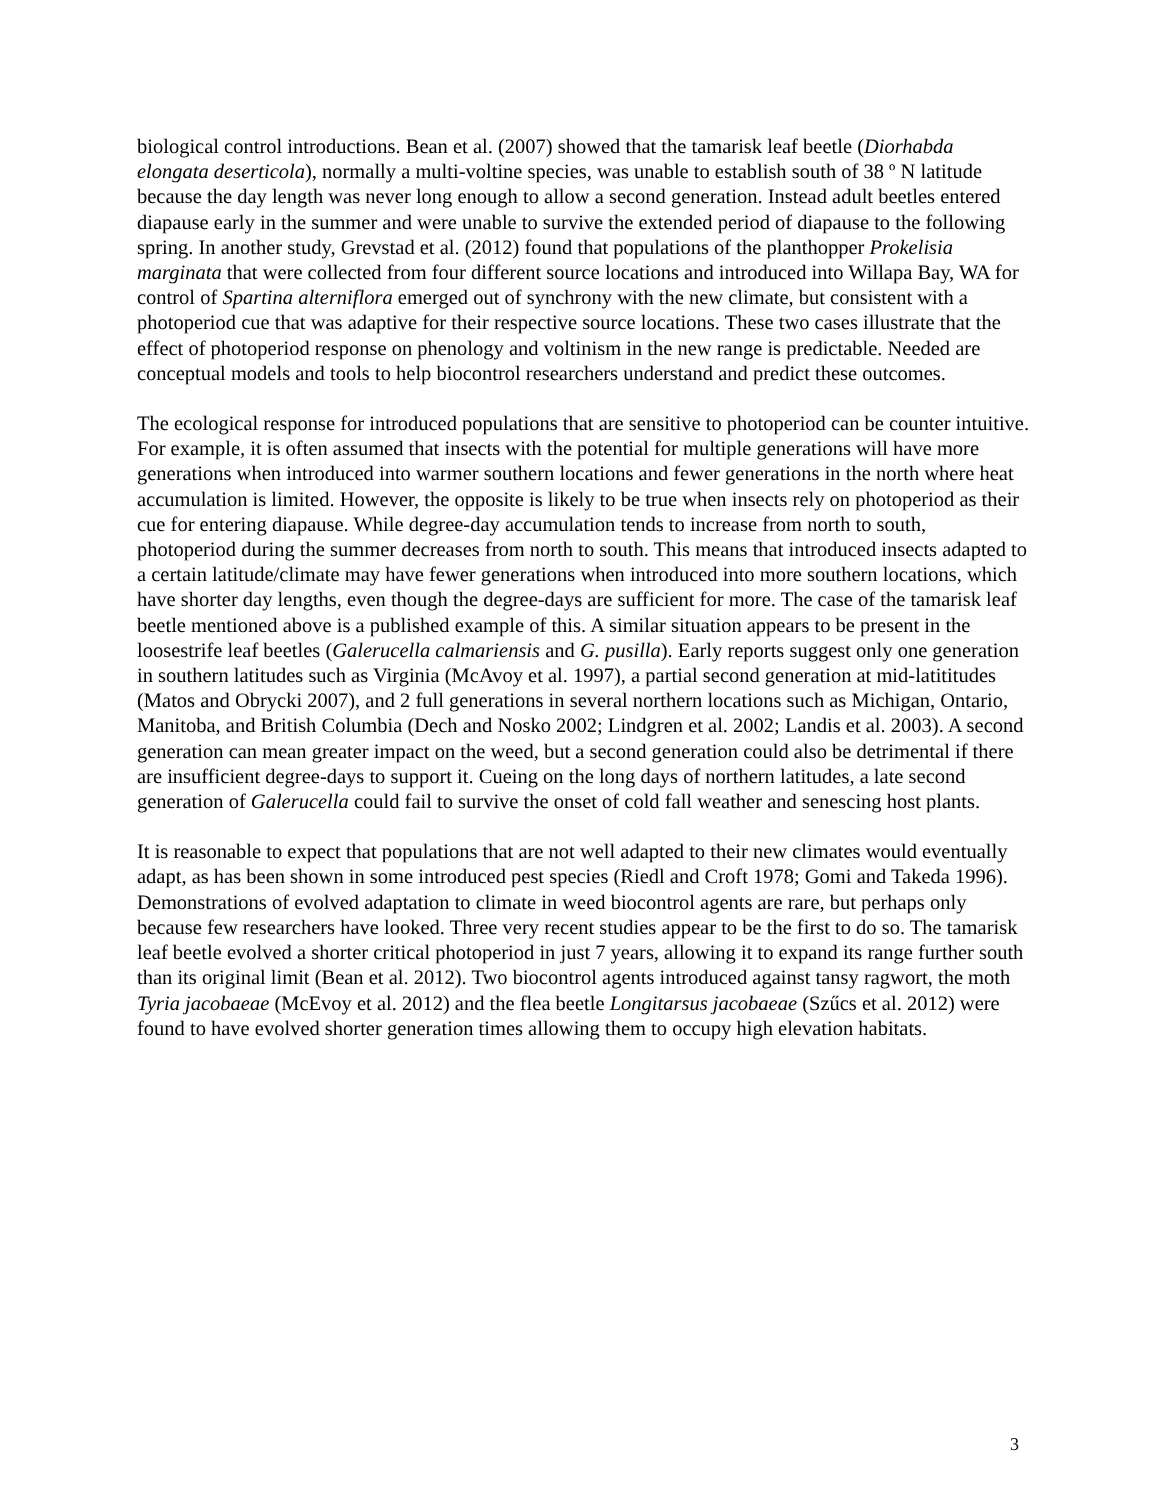biological control introductions. Bean et al. (2007) showed that the tamarisk leaf beetle (Diorhabda elongata deserticola), normally a multi-voltine species, was unable to establish south of 38 º N latitude because the day length was never long enough to allow a second generation. Instead adult beetles entered diapause early in the summer and were unable to survive the extended period of diapause to the following spring. In another study, Grevstad et al. (2012) found that populations of the planthopper Prokelisia marginata that were collected from four different source locations and introduced into Willapa Bay, WA for control of Spartina alterniflora emerged out of synchrony with the new climate, but consistent with a photoperiod cue that was adaptive for their respective source locations. These two cases illustrate that the effect of photoperiod response on phenology and voltinism in the new range is predictable. Needed are conceptual models and tools to help biocontrol researchers understand and predict these outcomes.
The ecological response for introduced populations that are sensitive to photoperiod can be counter intuitive. For example, it is often assumed that insects with the potential for multiple generations will have more generations when introduced into warmer southern locations and fewer generations in the north where heat accumulation is limited. However, the opposite is likely to be true when insects rely on photoperiod as their cue for entering diapause. While degree-day accumulation tends to increase from north to south, photoperiod during the summer decreases from north to south. This means that introduced insects adapted to a certain latitude/climate may have fewer generations when introduced into more southern locations, which have shorter day lengths, even though the degree-days are sufficient for more. The case of the tamarisk leaf beetle mentioned above is a published example of this. A similar situation appears to be present in the loosestrife leaf beetles (Galerucella calmariensis and G. pusilla). Early reports suggest only one generation in southern latitudes such as Virginia (McAvoy et al. 1997), a partial second generation at mid-latititudes (Matos and Obrycki 2007), and 2 full generations in several northern locations such as Michigan, Ontario, Manitoba, and British Columbia (Dech and Nosko 2002; Lindgren et al. 2002; Landis et al. 2003). A second generation can mean greater impact on the weed, but a second generation could also be detrimental if there are insufficient degree-days to support it. Cueing on the long days of northern latitudes, a late second generation of Galerucella could fail to survive the onset of cold fall weather and senescing host plants.
It is reasonable to expect that populations that are not well adapted to their new climates would eventually adapt, as has been shown in some introduced pest species (Riedl and Croft 1978; Gomi and Takeda 1996). Demonstrations of evolved adaptation to climate in weed biocontrol agents are rare, but perhaps only because few researchers have looked. Three very recent studies appear to be the first to do so. The tamarisk leaf beetle evolved a shorter critical photoperiod in just 7 years, allowing it to expand its range further south than its original limit (Bean et al. 2012). Two biocontrol agents introduced against tansy ragwort, the moth Tyria jacobaeae (McEvoy et al. 2012) and the flea beetle Longitarsus jacobaeae (Szűcs et al. 2012) were found to have evolved shorter generation times allowing them to occupy high elevation habitats.
3